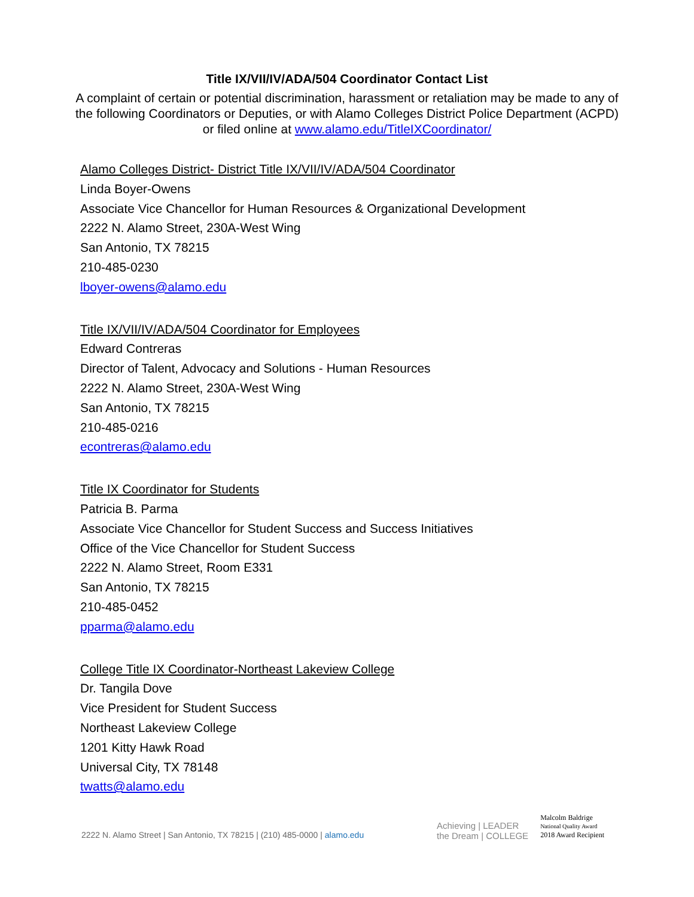Title IX/VII/IV/ADA/504 Coordinator Contact List
A complaint of certain or potential discrimination, harassment or retaliation may be made to any of the following Coordinators or Deputies, or with Alamo Colleges District Police Department (ACPD) or filed online at www.alamo.edu/TitleIXCoordinator/
Alamo Colleges District- District Title IX/VII/IV/ADA/504 Coordinator
Linda Boyer-Owens
Associate Vice Chancellor for Human Resources & Organizational Development
2222 N. Alamo Street, 230A-West Wing
San Antonio, TX 78215
210-485-0230
lboyer-owens@alamo.edu
Title IX/VII/IV/ADA/504 Coordinator for Employees
Edward Contreras
Director of Talent, Advocacy and Solutions - Human Resources
2222 N. Alamo Street, 230A-West Wing
San Antonio, TX 78215
210-485-0216
econtreras@alamo.edu
Title IX Coordinator for Students
Patricia B. Parma
Associate Vice Chancellor for Student Success and Success Initiatives
Office of the Vice Chancellor for Student Success
2222 N. Alamo Street, Room E331
San Antonio, TX 78215
210-485-0452
pparma@alamo.edu
College Title IX Coordinator-Northeast Lakeview College
Dr. Tangila Dove
Vice President for Student Success
Northeast Lakeview College
1201 Kitty Hawk Road
Universal City, TX 78148
twatts@alamo.edu
2222 N. Alamo Street | San Antonio, TX 78215 | (210) 485-0000 | alamo.edu
Achieving | LEADER
the Dream | COLLEGE
Malcolm Baldrige
National Quality Award
2018 Award Recipient